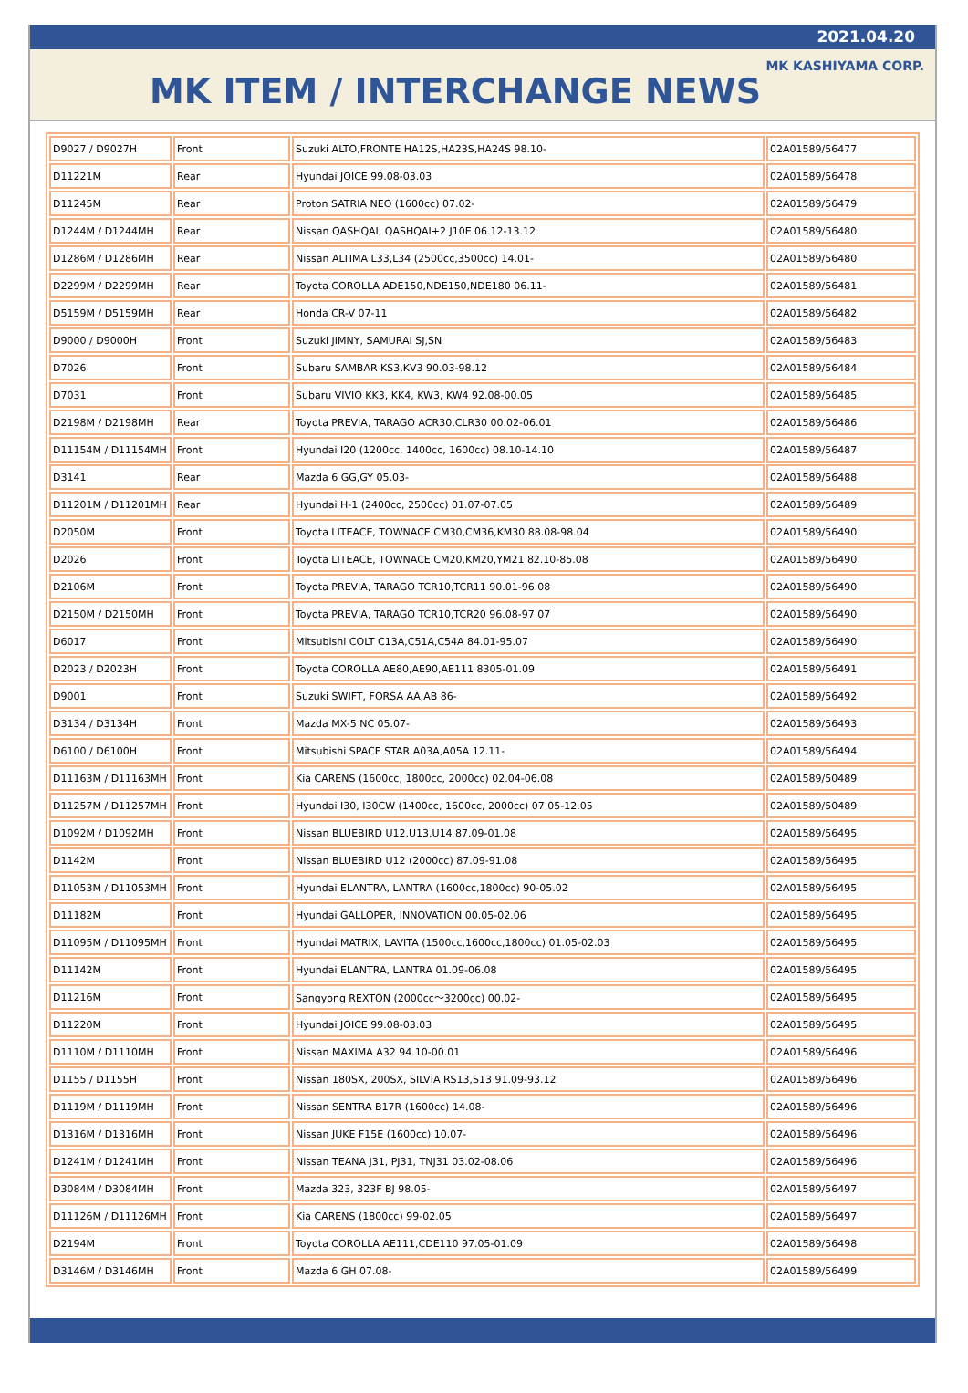2021.04.20
MK KASHIYAMA CORP.
MK ITEM / INTERCHANGE NEWS
| D9027 / D9027H | Front | Suzuki ALTO,FRONTE HA12S,HA23S,HA24S 98.10- | 02A01589/56477 |
| D11221M | Rear | Hyundai JOICE 99.08-03.03 | 02A01589/56478 |
| D11245M | Rear | Proton SATRIA NEO (1600cc) 07.02- | 02A01589/56479 |
| D1244M / D1244MH | Rear | Nissan QASHQAI, QASHQAI+2 J10E 06.12-13.12 | 02A01589/56480 |
| D1286M / D1286MH | Rear | Nissan ALTIMA L33,L34 (2500cc,3500cc) 14.01- | 02A01589/56480 |
| D2299M / D2299MH | Rear | Toyota COROLLA ADE150,NDE150,NDE180 06.11- | 02A01589/56481 |
| D5159M / D5159MH | Rear | Honda CR-V 07-11 | 02A01589/56482 |
| D9000 / D9000H | Front | Suzuki JIMNY, SAMURAI SJ,SN | 02A01589/56483 |
| D7026 | Front | Subaru SAMBAR KS3,KV3 90.03-98.12 | 02A01589/56484 |
| D7031 | Front | Subaru VIVIO KK3, KK4, KW3, KW4 92.08-00.05 | 02A01589/56485 |
| D2198M / D2198MH | Rear | Toyota PREVIA, TARAGO ACR30,CLR30 00.02-06.01 | 02A01589/56486 |
| D11154M / D11154MH | Front | Hyundai I20 (1200cc, 1400cc, 1600cc) 08.10-14.10 | 02A01589/56487 |
| D3141 | Rear | Mazda 6 GG,GY 05.03- | 02A01589/56488 |
| D11201M / D11201MH | Rear | Hyundai H-1 (2400cc, 2500cc) 01.07-07.05 | 02A01589/56489 |
| D2050M | Front | Toyota LITEACE, TOWNACE CM30,CM36,KM30 88.08-98.04 | 02A01589/56490 |
| D2026 | Front | Toyota LITEACE, TOWNACE CM20,KM20,YM21 82.10-85.08 | 02A01589/56490 |
| D2106M | Front | Toyota PREVIA, TARAGO TCR10,TCR11 90.01-96.08 | 02A01589/56490 |
| D2150M / D2150MH | Front | Toyota PREVIA, TARAGO TCR10,TCR20 96.08-97.07 | 02A01589/56490 |
| D6017 | Front | Mitsubishi COLT C13A,C51A,C54A 84.01-95.07 | 02A01589/56490 |
| D2023 / D2023H | Front | Toyota COROLLA AE80,AE90,AE111 8305-01.09 | 02A01589/56491 |
| D9001 | Front | Suzuki SWIFT, FORSA AA,AB 86- | 02A01589/56492 |
| D3134 / D3134H | Front | Mazda MX-5 NC 05.07- | 02A01589/56493 |
| D6100 / D6100H | Front | Mitsubishi SPACE STAR A03A,A05A 12.11- | 02A01589/56494 |
| D11163M / D11163MH | Front | Kia CARENS (1600cc, 1800cc, 2000cc) 02.04-06.08 | 02A01589/50489 |
| D11257M / D11257MH | Front | Hyundai I30, I30CW (1400cc, 1600cc, 2000cc) 07.05-12.05 | 02A01589/50489 |
| D1092M / D1092MH | Front | Nissan BLUEBIRD U12,U13,U14 87.09-01.08 | 02A01589/56495 |
| D1142M | Front | Nissan BLUEBIRD U12 (2000cc) 87.09-91.08 | 02A01589/56495 |
| D11053M / D11053MH | Front | Hyundai ELANTRA, LANTRA (1600cc,1800cc) 90-05.02 | 02A01589/56495 |
| D11182M | Front | Hyundai GALLOPER, INNOVATION 00.05-02.06 | 02A01589/56495 |
| D11095M / D11095MH | Front | Hyundai MATRIX, LAVITA (1500cc,1600cc,1800cc) 01.05-02.03 | 02A01589/56495 |
| D11142M | Front | Hyundai ELANTRA, LANTRA 01.09-06.08 | 02A01589/56495 |
| D11216M | Front | Sangyong REXTON (2000cc～3200cc) 00.02- | 02A01589/56495 |
| D11220M | Front | Hyundai JOICE 99.08-03.03 | 02A01589/56495 |
| D1110M / D1110MH | Front | Nissan MAXIMA A32 94.10-00.01 | 02A01589/56496 |
| D1155 / D1155H | Front | Nissan 180SX, 200SX, SILVIA RS13,S13 91.09-93.12 | 02A01589/56496 |
| D1119M / D1119MH | Front | Nissan SENTRA B17R (1600cc) 14.08- | 02A01589/56496 |
| D1316M / D1316MH | Front | Nissan JUKE F15E (1600cc) 10.07- | 02A01589/56496 |
| D1241M / D1241MH | Front | Nissan TEANA J31, PJ31, TNJ31 03.02-08.06 | 02A01589/56496 |
| D3084M / D3084MH | Front | Mazda 323, 323F BJ 98.05- | 02A01589/56497 |
| D11126M / D11126MH | Front | Kia CARENS (1800cc) 99-02.05 | 02A01589/56497 |
| D2194M | Front | Toyota COROLLA AE111,CDE110 97.05-01.09 | 02A01589/56498 |
| D3146M / D3146MH | Front | Mazda 6 GH 07.08- | 02A01589/56499 |